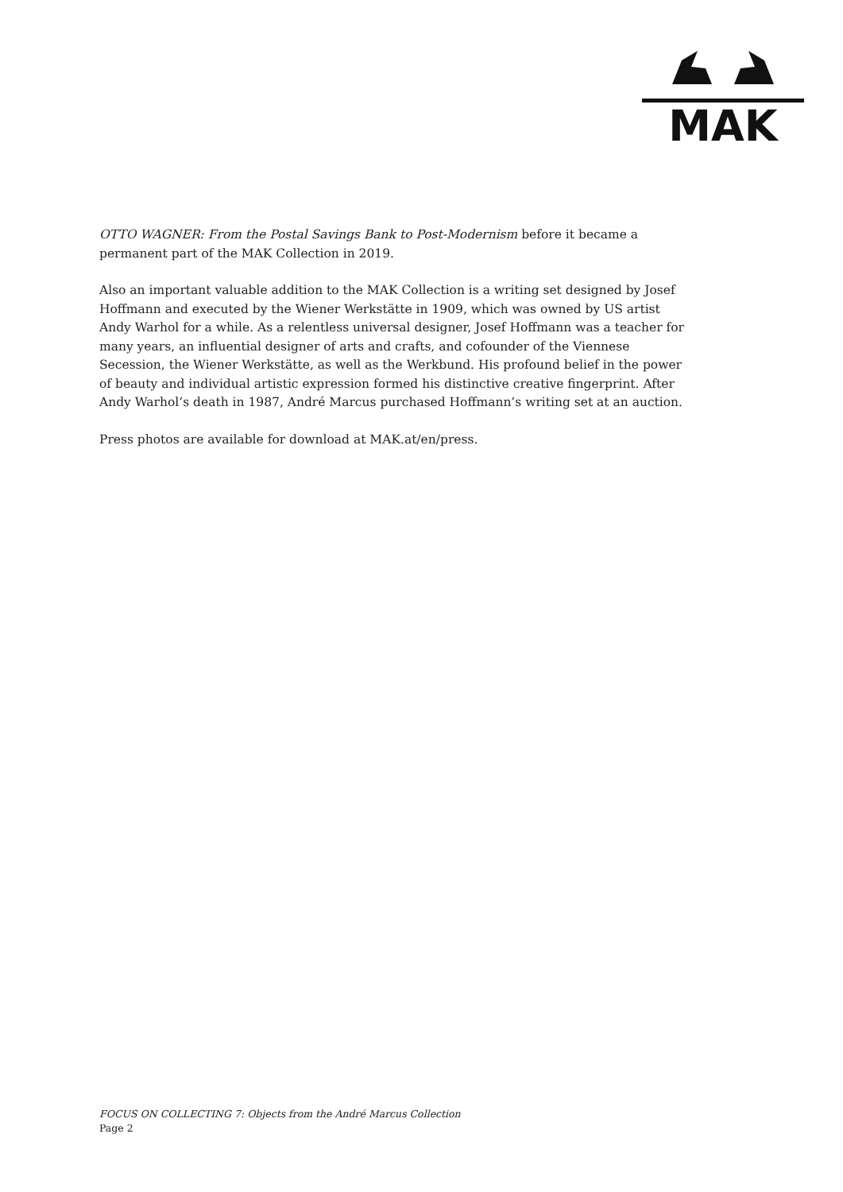MAK
OTTO WAGNER: From the Postal Savings Bank to Post-Modernism before it became a permanent part of the MAK Collection in 2019.
Also an important valuable addition to the MAK Collection is a writing set designed by Josef Hoffmann and executed by the Wiener Werkstätte in 1909, which was owned by US artist Andy Warhol for a while. As a relentless universal designer, Josef Hoffmann was a teacher for many years, an influential designer of arts and crafts, and cofounder of the Viennese Secession, the Wiener Werkstätte, as well as the Werkbund. His profound belief in the power of beauty and individual artistic expression formed his distinctive creative fingerprint. After Andy Warhol’s death in 1987, André Marcus purchased Hoffmann’s writing set at an auction.
Press photos are available for download at MAK.at/en/press.
FOCUS ON COLLECTING 7: Objects from the André Marcus Collection
Page 2